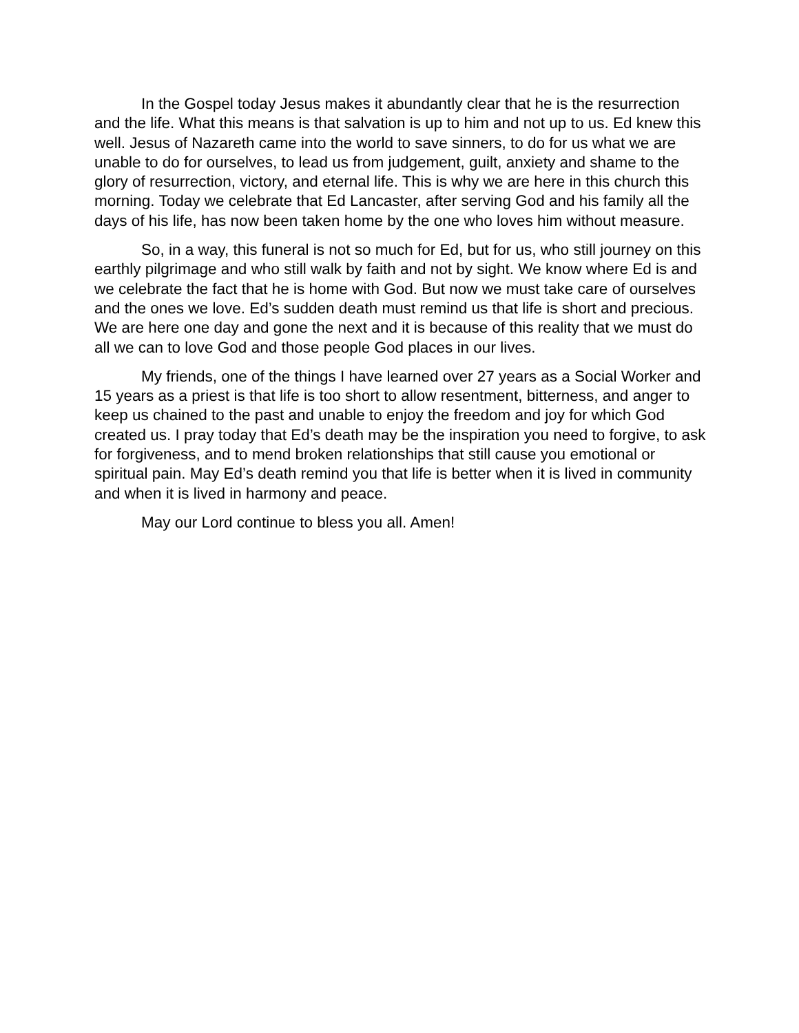In the Gospel today Jesus makes it abundantly clear that he is the resurrection and the life. What this means is that salvation is up to him and not up to us. Ed knew this well. Jesus of Nazareth came into the world to save sinners, to do for us what we are unable to do for ourselves, to lead us from judgement, guilt, anxiety and shame to the glory of resurrection, victory, and eternal life. This is why we are here in this church this morning. Today we celebrate that Ed Lancaster, after serving God and his family all the days of his life, has now been taken home by the one who loves him without measure.
So, in a way, this funeral is not so much for Ed, but for us, who still journey on this earthly pilgrimage and who still walk by faith and not by sight. We know where Ed is and we celebrate the fact that he is home with God. But now we must take care of ourselves and the ones we love. Ed’s sudden death must remind us that life is short and precious. We are here one day and gone the next and it is because of this reality that we must do all we can to love God and those people God places in our lives.
My friends, one of the things I have learned over 27 years as a Social Worker and 15 years as a priest is that life is too short to allow resentment, bitterness, and anger to keep us chained to the past and unable to enjoy the freedom and joy for which God created us. I pray today that Ed’s death may be the inspiration you need to forgive, to ask for forgiveness, and to mend broken relationships that still cause you emotional or spiritual pain. May Ed’s death remind you that life is better when it is lived in community and when it is lived in harmony and peace.
May our Lord continue to bless you all. Amen!